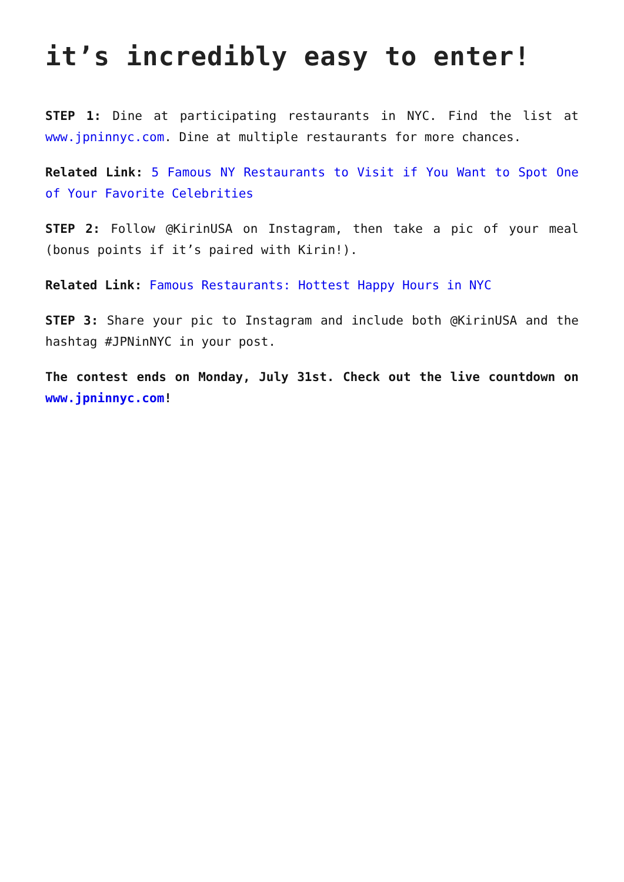it’s incredibly easy to enter!
STEP 1: Dine at participating restaurants in NYC. Find the list at www.jpninnyc.com. Dine at multiple restaurants for more chances.
Related Link: 5 Famous NY Restaurants to Visit if You Want to Spot One of Your Favorite Celebrities
STEP 2: Follow @KirinUSA on Instagram, then take a pic of your meal (bonus points if it’s paired with Kirin!).
Related Link: Famous Restaurants: Hottest Happy Hours in NYC
STEP 3: Share your pic to Instagram and include both @KirinUSA and the hashtag #JPNinNYC in your post.
The contest ends on Monday, July 31st. Check out the live countdown on www.jpninnyc.com!